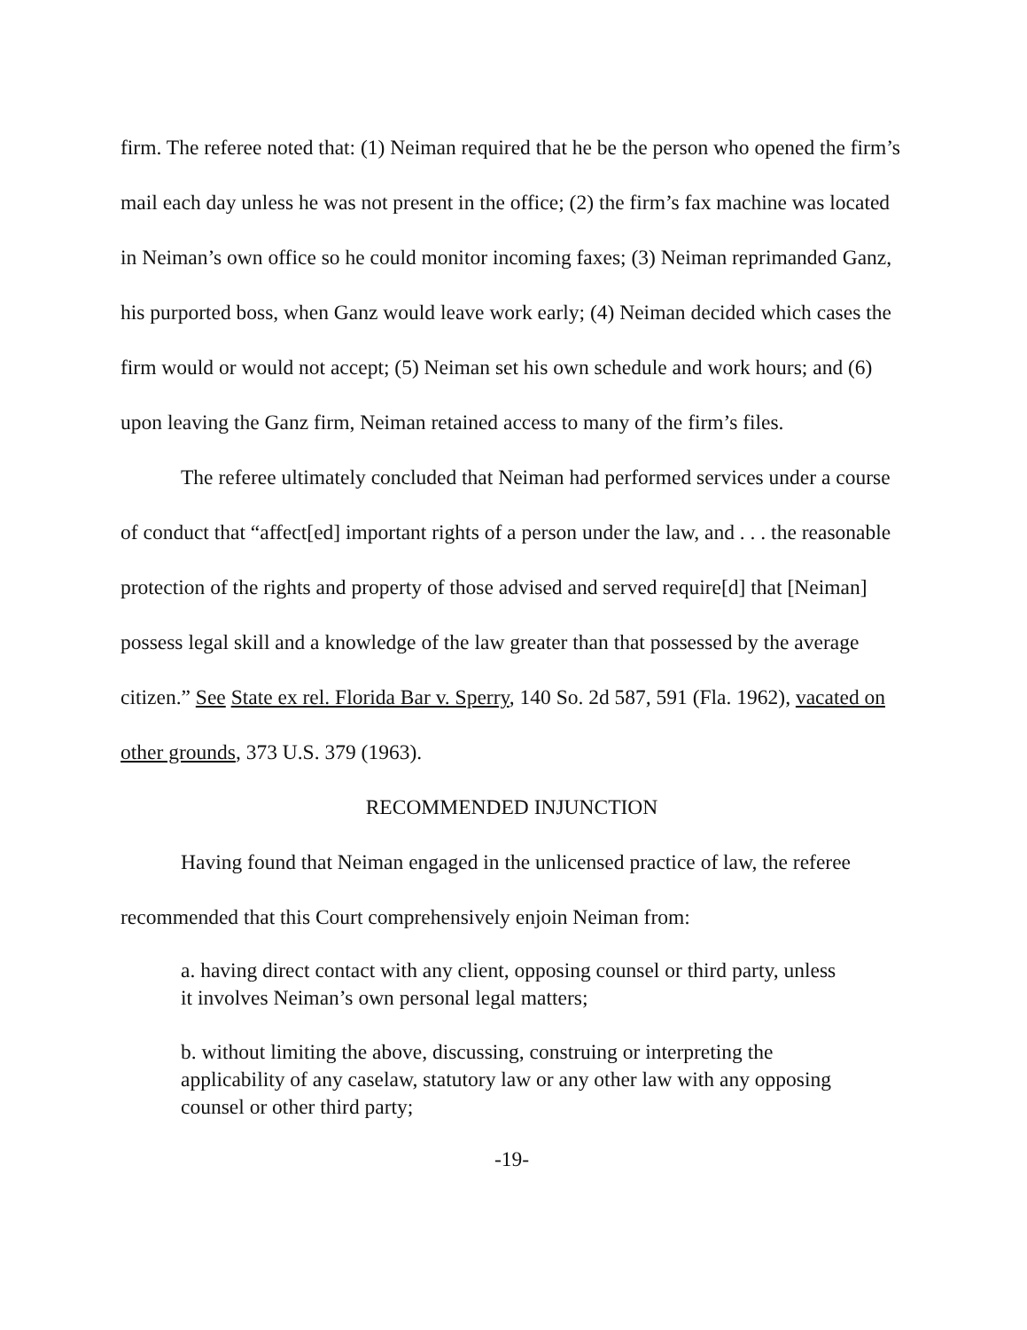firm. The referee noted that: (1) Neiman required that he be the person who opened the firm’s mail each day unless he was not present in the office; (2) the firm’s fax machine was located in Neiman’s own office so he could monitor incoming faxes; (3) Neiman reprimanded Ganz, his purported boss, when Ganz would leave work early; (4) Neiman decided which cases the firm would or would not accept; (5) Neiman set his own schedule and work hours; and (6) upon leaving the Ganz firm, Neiman retained access to many of the firm’s files.
The referee ultimately concluded that Neiman had performed services under a course of conduct that “affect[ed] important rights of a person under the law, and . . . the reasonable protection of the rights and property of those advised and served require[d] that [Neiman] possess legal skill and a knowledge of the law greater than that possessed by the average citizen.” See State ex rel. Florida Bar v. Sperry, 140 So. 2d 587, 591 (Fla. 1962), vacated on other grounds, 373 U.S. 379 (1963).
RECOMMENDED INJUNCTION
Having found that Neiman engaged in the unlicensed practice of law, the referee recommended that this Court comprehensively enjoin Neiman from:
a. having direct contact with any client, opposing counsel or third party, unless it involves Neiman’s own personal legal matters;
b. without limiting the above, discussing, construing or interpreting the applicability of any caselaw, statutory law or any other law with any opposing counsel or other third party;
-19-